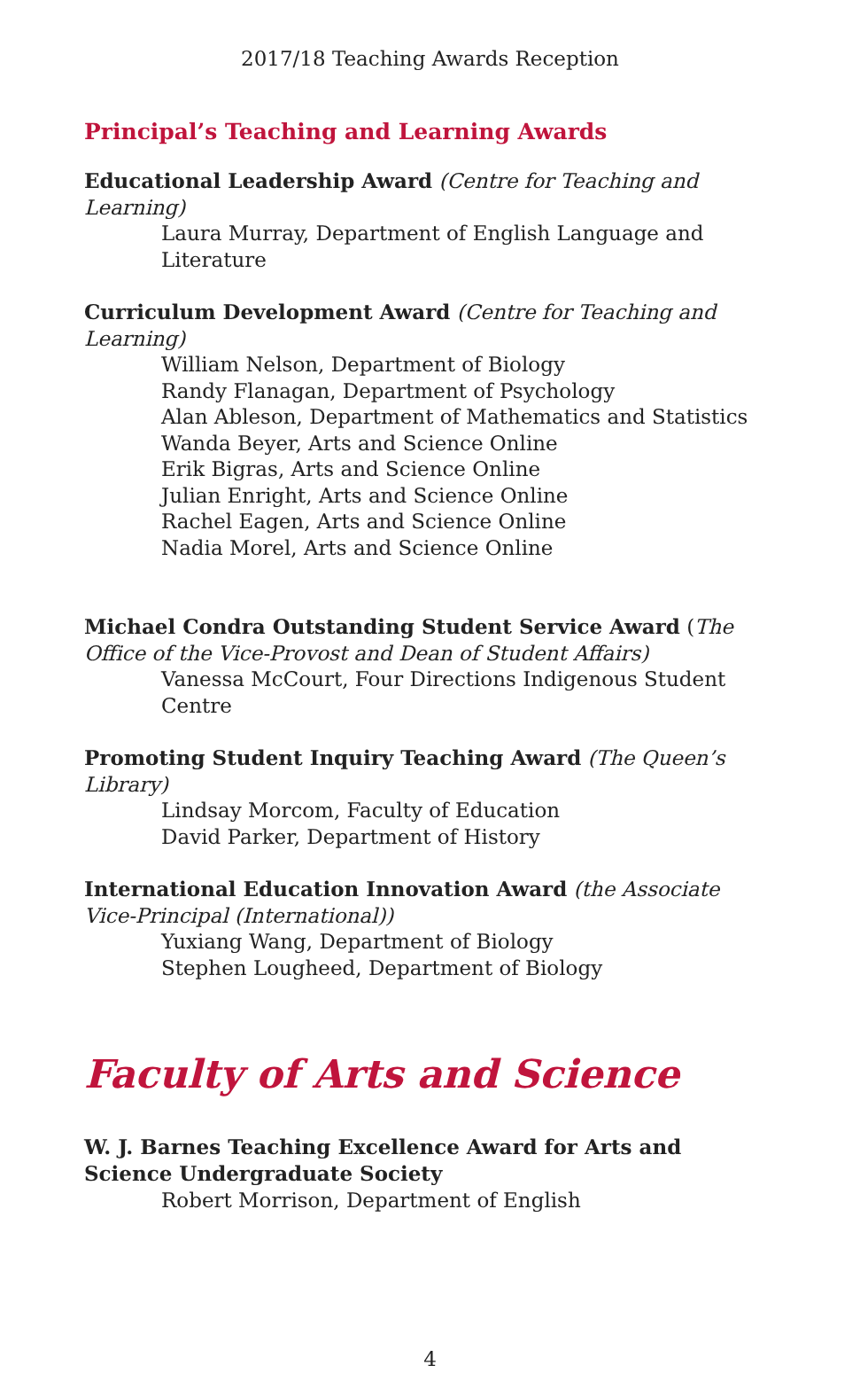2017/18 Teaching Awards Reception
Principal’s Teaching and Learning Awards
Educational Leadership Award (Centre for Teaching and Learning)
Laura Murray, Department of English Language and Literature
Curriculum Development Award (Centre for Teaching and Learning)
William Nelson, Department of Biology
Randy Flanagan, Department of Psychology
Alan Ableson, Department of Mathematics and Statistics
Wanda Beyer, Arts and Science Online
Erik Bigras, Arts and Science Online
Julian Enright, Arts and Science Online
Rachel Eagen, Arts and Science Online
Nadia Morel, Arts and Science Online
Michael Condra Outstanding Student Service Award (The Office of the Vice-Provost and Dean of Student Affairs)
Vanessa McCourt, Four Directions Indigenous Student Centre
Promoting Student Inquiry Teaching Award (The Queen’s Library)
Lindsay Morcom, Faculty of Education
David Parker, Department of History
International Education Innovation Award (the Associate Vice-Principal (International))
Yuxiang Wang, Department of Biology
Stephen Lougheed, Department of Biology
Faculty of Arts and Science
W. J. Barnes Teaching Excellence Award for Arts and Science Undergraduate Society
Robert Morrison, Department of English
4